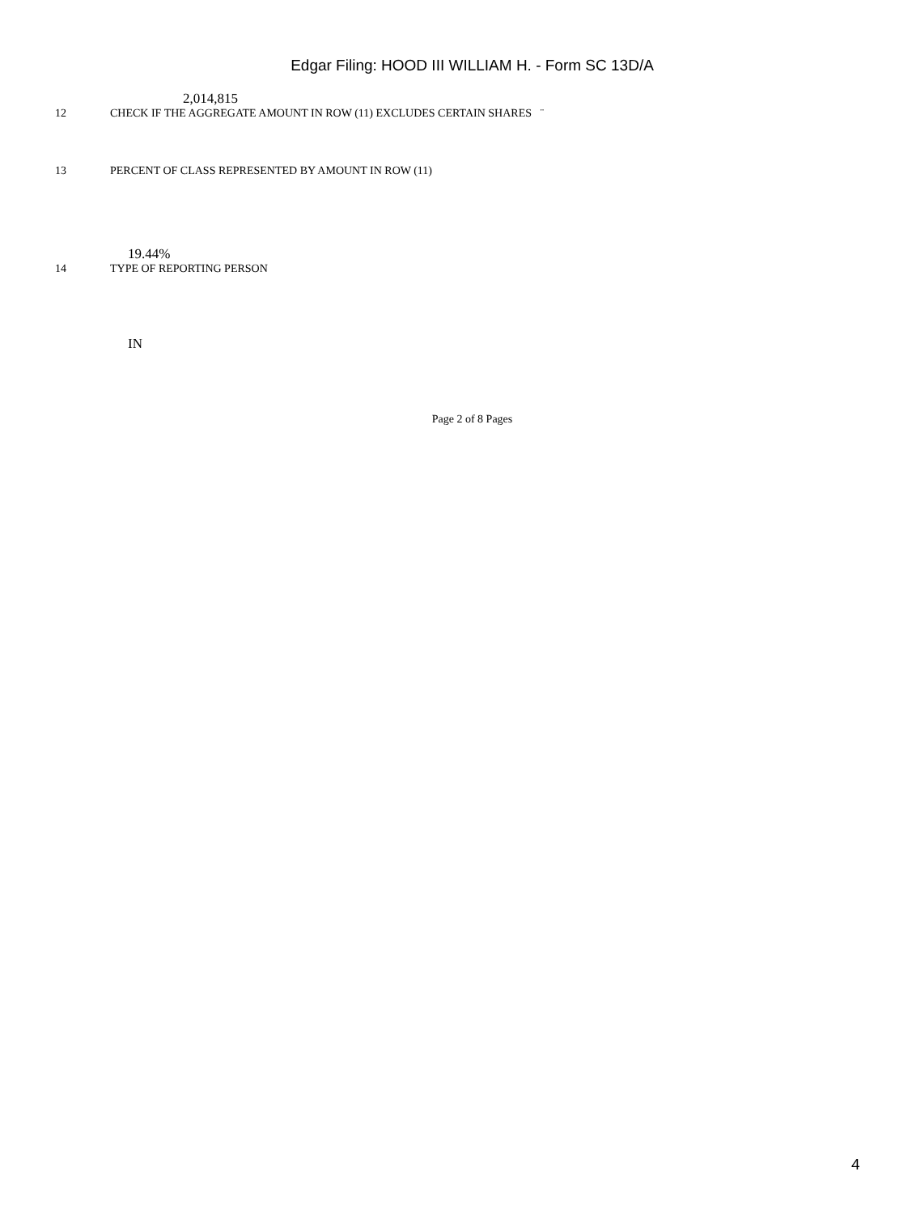Edgar Filing: HOOD III WILLIAM H. - Form SC 13D/A
| | 2,014,815 |
| 12 | CHECK IF THE AGGREGATE AMOUNT IN ROW (11) EXCLUDES CERTAIN SHARES ¨ |
| 13 | PERCENT OF CLASS REPRESENTED BY AMOUNT IN ROW (11) |
| | 19.44% |
| 14 | TYPE OF REPORTING PERSON |
| | IN |
Page 2 of 8 Pages
4